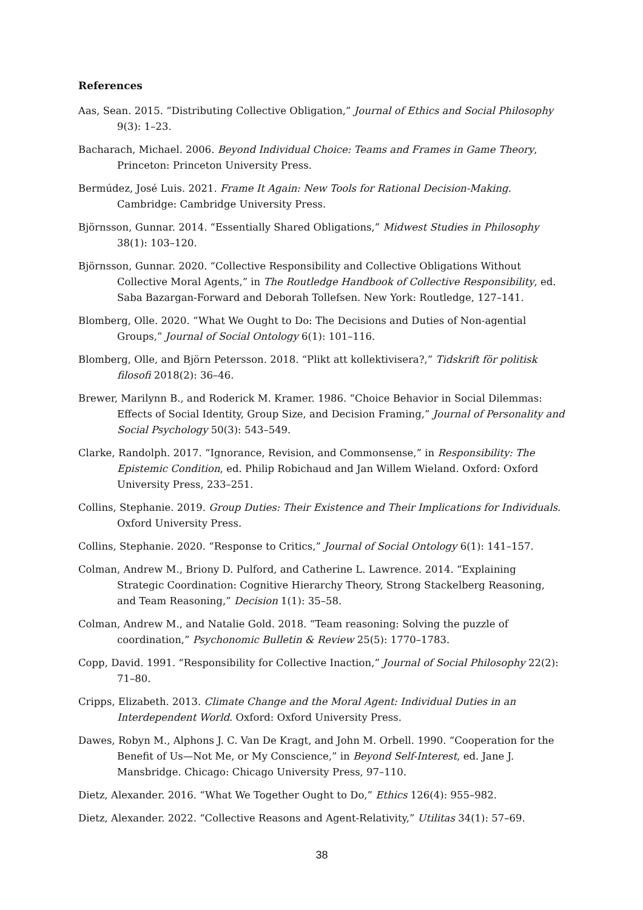References
Aas, Sean. 2015. “Distributing Collective Obligation,” Journal of Ethics and Social Philosophy 9(3): 1–23.
Bacharach, Michael. 2006. Beyond Individual Choice: Teams and Frames in Game Theory, Princeton: Princeton University Press.
Bermúdez, José Luis. 2021. Frame It Again: New Tools for Rational Decision-Making. Cambridge: Cambridge University Press.
Björnsson, Gunnar. 2014. “Essentially Shared Obligations,” Midwest Studies in Philosophy 38(1): 103–120.
Björnsson, Gunnar. 2020. “Collective Responsibility and Collective Obligations Without Collective Moral Agents,” in The Routledge Handbook of Collective Responsibility, ed. Saba Bazargan-Forward and Deborah Tollefsen. New York: Routledge, 127–141.
Blomberg, Olle. 2020. “What We Ought to Do: The Decisions and Duties of Non-agential Groups,” Journal of Social Ontology 6(1): 101–116.
Blomberg, Olle, and Björn Petersson. 2018. “Plikt att kollektivisera?,” Tidskrift för politisk filosofi 2018(2): 36–46.
Brewer, Marilynn B., and Roderick M. Kramer. 1986. “Choice Behavior in Social Dilemmas: Effects of Social Identity, Group Size, and Decision Framing,” Journal of Personality and Social Psychology 50(3): 543–549.
Clarke, Randolph. 2017. “Ignorance, Revision, and Commonsense,” in Responsibility: The Epistemic Condition, ed. Philip Robichaud and Jan Willem Wieland. Oxford: Oxford University Press, 233–251.
Collins, Stephanie. 2019. Group Duties: Their Existence and Their Implications for Individuals. Oxford University Press.
Collins, Stephanie. 2020. “Response to Critics,” Journal of Social Ontology 6(1): 141–157.
Colman, Andrew M., Briony D. Pulford, and Catherine L. Lawrence. 2014. “Explaining Strategic Coordination: Cognitive Hierarchy Theory, Strong Stackelberg Reasoning, and Team Reasoning,” Decision 1(1): 35–58.
Colman, Andrew M., and Natalie Gold. 2018. “Team reasoning: Solving the puzzle of coordination,” Psychonomic Bulletin & Review 25(5): 1770–1783.
Copp, David. 1991. “Responsibility for Collective Inaction,” Journal of Social Philosophy 22(2): 71–80.
Cripps, Elizabeth. 2013. Climate Change and the Moral Agent: Individual Duties in an Interdependent World. Oxford: Oxford University Press.
Dawes, Robyn M., Alphons J. C. Van De Kragt, and John M. Orbell. 1990. “Cooperation for the Benefit of Us—Not Me, or My Conscience,” in Beyond Self-Interest, ed. Jane J. Mansbridge. Chicago: Chicago University Press, 97–110.
Dietz, Alexander. 2016. “What We Together Ought to Do,” Ethics 126(4): 955–982.
Dietz, Alexander. 2022. “Collective Reasons and Agent-Relativity,” Utilitas 34(1): 57–69.
38